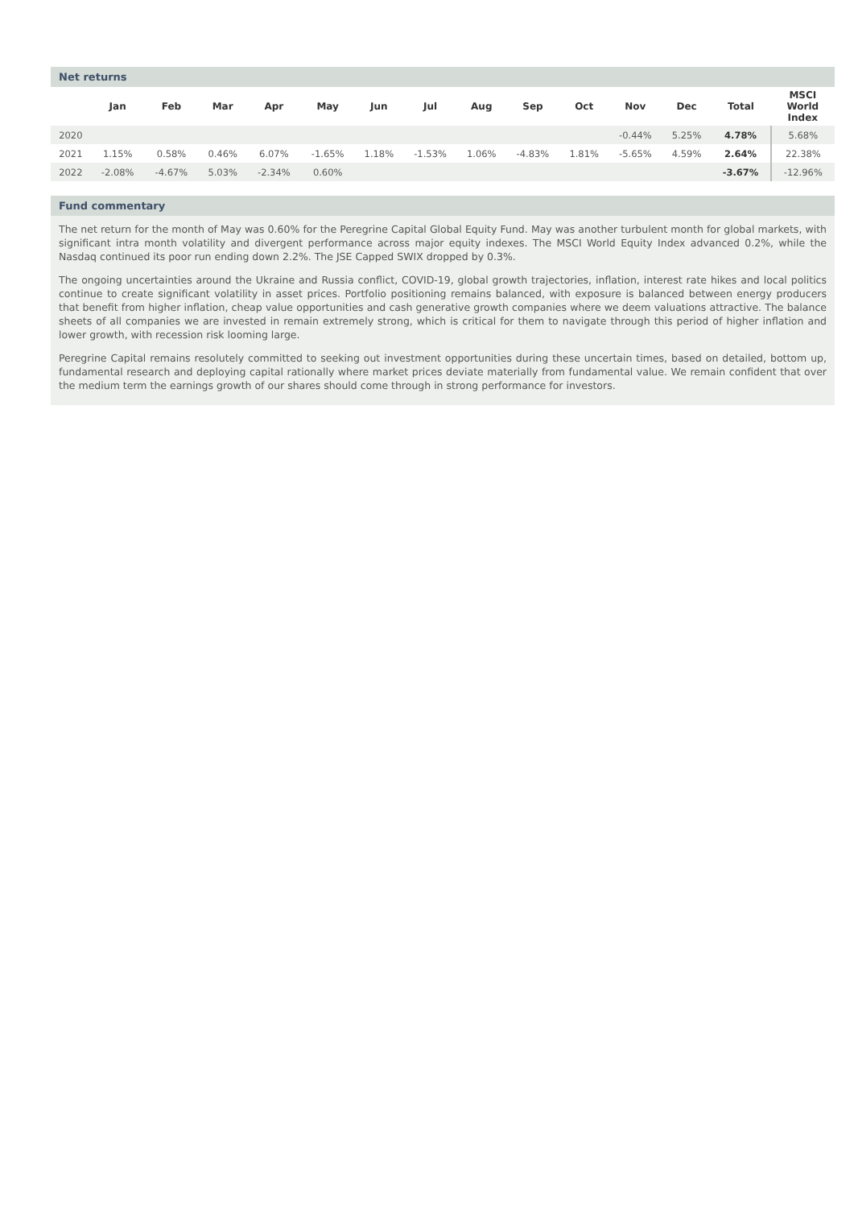Net returns
| | Jan | Feb | Mar | Apr | May | Jun | Jul | Aug | Sep | Oct | Nov | Dec | Total | MSCI World Index |
| --- | --- | --- | --- | --- | --- | --- | --- | --- | --- | --- | --- | --- | --- | --- |
| 2020 | | | | | | | | | | | -0.44% | 5.25% | 4.78% | 5.68% |
| 2021 | 1.15% | 0.58% | 0.46% | 6.07% | -1.65% | 1.18% | -1.53% | 1.06% | -4.83% | 1.81% | -5.65% | 4.59% | 2.64% | 22.38% |
| 2022 | -2.08% | -4.67% | 5.03% | -2.34% | 0.60% | | | | | | | | -3.67% | -12.96% |
Fund commentary
The net return for the month of May was 0.60% for the Peregrine Capital Global Equity Fund. May was another turbulent month for global markets, with significant intra month volatility and divergent performance across major equity indexes. The MSCI World Equity Index advanced 0.2%, while the Nasdaq continued its poor run ending down 2.2%. The JSE Capped SWIX dropped by 0.3%.
The ongoing uncertainties around the Ukraine and Russia conflict, COVID-19, global growth trajectories, inflation, interest rate hikes and local politics continue to create significant volatility in asset prices. Portfolio positioning remains balanced, with exposure is balanced between energy producers that benefit from higher inflation, cheap value opportunities and cash generative growth companies where we deem valuations attractive. The balance sheets of all companies we are invested in remain extremely strong, which is critical for them to navigate through this period of higher inflation and lower growth, with recession risk looming large.
Peregrine Capital remains resolutely committed to seeking out investment opportunities during these uncertain times, based on detailed, bottom up, fundamental research and deploying capital rationally where market prices deviate materially from fundamental value. We remain confident that over the medium term the earnings growth of our shares should come through in strong performance for investors.